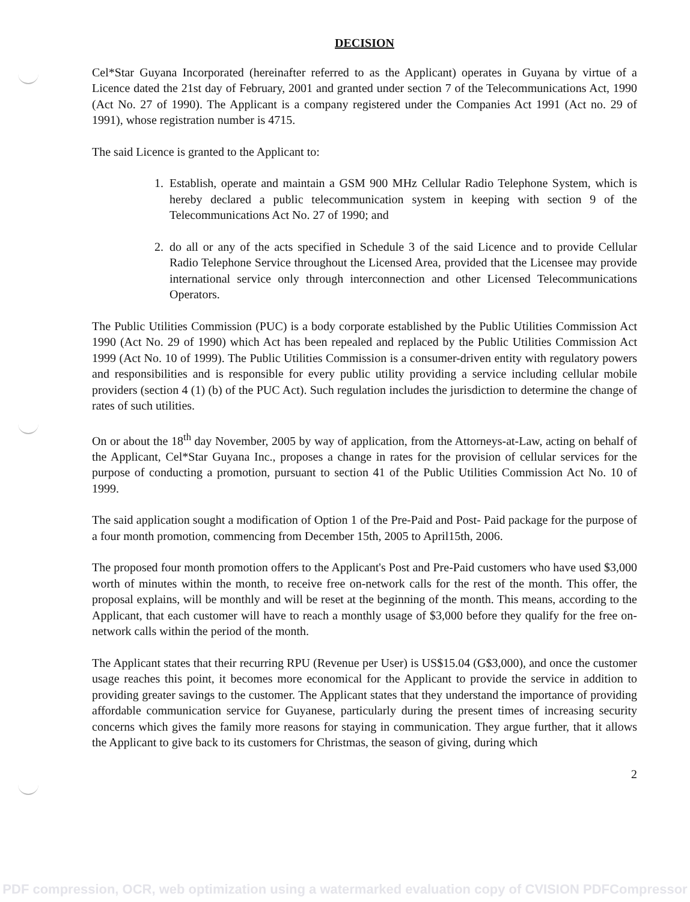DECISION
Cel*Star Guyana Incorporated (hereinafter referred to as the Applicant) operates in Guyana by virtue of a Licence dated the 21st day of February, 2001 and granted under section 7 of the Telecommunications Act, 1990 (Act No. 27 of 1990). The Applicant is a company registered under the Companies Act 1991 (Act no. 29 of 1991), whose registration number is 4715.
The said Licence is granted to the Applicant to:
1. Establish, operate and maintain a GSM 900 MHz Cellular Radio Telephone System, which is hereby declared a public telecommunication system in keeping with section 9 of the Telecommunications Act No. 27 of 1990; and
2. do all or any of the acts specified in Schedule 3 of the said Licence and to provide Cellular Radio Telephone Service throughout the Licensed Area, provided that the Licensee may provide international service only through interconnection and other Licensed Telecommunications Operators.
The Public Utilities Commission (PUC) is a body corporate established by the Public Utilities Commission Act 1990 (Act No. 29 of 1990) which Act has been repealed and replaced by the Public Utilities Commission Act 1999 (Act No. 10 of 1999). The Public Utilities Commission is a consumer-driven entity with regulatory powers and responsibilities and is responsible for every public utility providing a service including cellular mobile providers (section 4 (1) (b) of the PUC Act). Such regulation includes the jurisdiction to determine the change of rates of such utilities.
On or about the 18<sup>th</sup> day November, 2005 by way of application, from the Attorneys-at-Law, acting on behalf of the Applicant, Cel*Star Guyana Inc., proposes a change in rates for the provision of cellular services for the purpose of conducting a promotion, pursuant to section 41 of the Public Utilities Commission Act No. 10 of 1999.
The said application sought a modification of Option 1 of the Pre-Paid and Post- Paid package for the purpose of a four month promotion, commencing from December 15th, 2005 to April15th, 2006.
The proposed four month promotion offers to the Applicant's Post and Pre-Paid customers who have used $3,000 worth of minutes within the month, to receive free on-network calls for the rest of the month. This offer, the proposal explains, will be monthly and will be reset at the beginning of the month. This means, according to the Applicant, that each customer will have to reach a monthly usage of $3,000 before they qualify for the free on-network calls within the period of the month.
The Applicant states that their recurring RPU (Revenue per User) is US$15.04 (G$3,000), and once the customer usage reaches this point, it becomes more economical for the Applicant to provide the service in addition to providing greater savings to the customer. The Applicant states that they understand the importance of providing affordable communication service for Guyanese, particularly during the present times of increasing security concerns which gives the family more reasons for staying in communication. They argue further, that it allows the Applicant to give back to its customers for Christmas, the season of giving, during which
2
PDF compression, OCR, web optimization using a watermarked evaluation copy of CVISION PDFCompressor